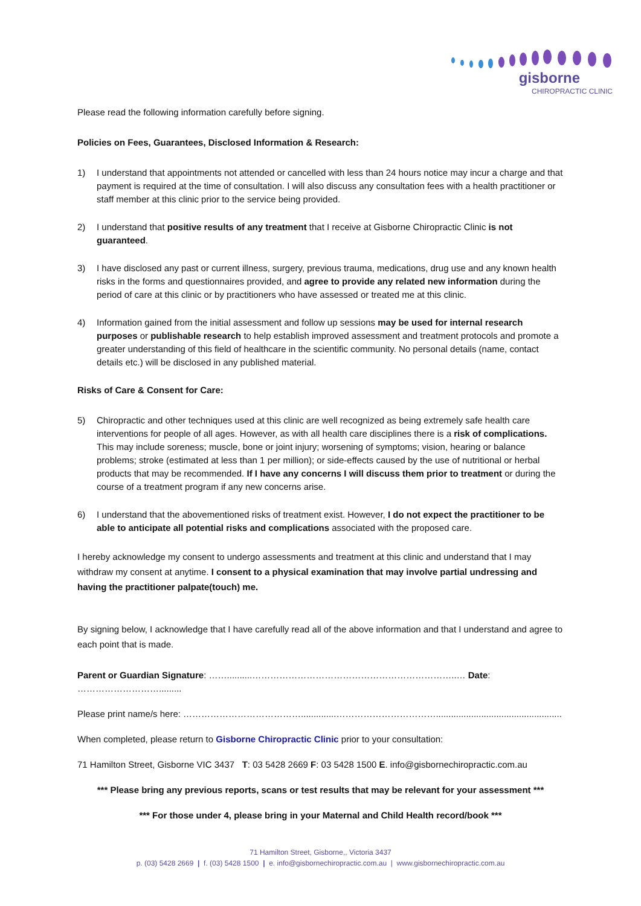gisborne
CHIROPRACTIC CLINIC
Please read the following information carefully before signing.
Policies on Fees, Guarantees, Disclosed Information & Research:
1) I understand that appointments not attended or cancelled with less than 24 hours notice may incur a charge and that payment is required at the time of consultation. I will also discuss any consultation fees with a health practitioner or staff member at this clinic prior to the service being provided.
2) I understand that positive results of any treatment that I receive at Gisborne Chiropractic Clinic is not guaranteed.
3) I have disclosed any past or current illness, surgery, previous trauma, medications, drug use and any known health risks in the forms and questionnaires provided, and agree to provide any related new information during the period of care at this clinic or by practitioners who have assessed or treated me at this clinic.
4) Information gained from the initial assessment and follow up sessions may be used for internal research purposes or publishable research to help establish improved assessment and treatment protocols and promote a greater understanding of this field of healthcare in the scientific community. No personal details (name, contact details etc.) will be disclosed in any published material.
Risks of Care & Consent for Care:
5) Chiropractic and other techniques used at this clinic are well recognized as being extremely safe health care interventions for people of all ages. However, as with all health care disciplines there is a risk of complications. This may include soreness; muscle, bone or joint injury; worsening of symptoms; vision, hearing or balance problems; stroke (estimated at less than 1 per million); or side-effects caused by the use of nutritional or herbal products that may be recommended. If I have any concerns I will discuss them prior to treatment or during the course of a treatment program if any new concerns arise.
6) I understand that the abovementioned risks of treatment exist. However, I do not expect the practitioner to be able to anticipate all potential risks and complications associated with the proposed care.
I hereby acknowledge my consent to undergo assessments and treatment at this clinic and understand that I may withdraw my consent at anytime. I consent to a physical examination that may involve partial undressing and having the practitioner palpate(touch) me.
By signing below, I acknowledge that I have carefully read all of the above information and that I understand and agree to each point that is made.
Parent or Guardian Signature: ……..........…………………………………………………………..… Date: ……………………….........
Please print name/s here: …………………………………..............……………………………..................................................
When completed, please return to Gisborne Chiropractic Clinic prior to your consultation:
71 Hamilton Street, Gisborne VIC 3437 T: 03 5428 2669 F: 03 5428 1500 E. info@gisbornechiropractic.com.au
*** Please bring any previous reports, scans or test results that may be relevant for your assessment ***
*** For those under 4, please bring in your Maternal and Child Health record/book ***
71 Hamilton Street, Gisborne,, Victoria 3437
p. (03) 5428 2669 | f. (03) 5428 1500 | e. info@gisbornechiropractic.com.au | www.gisbornechiropractic.com.au